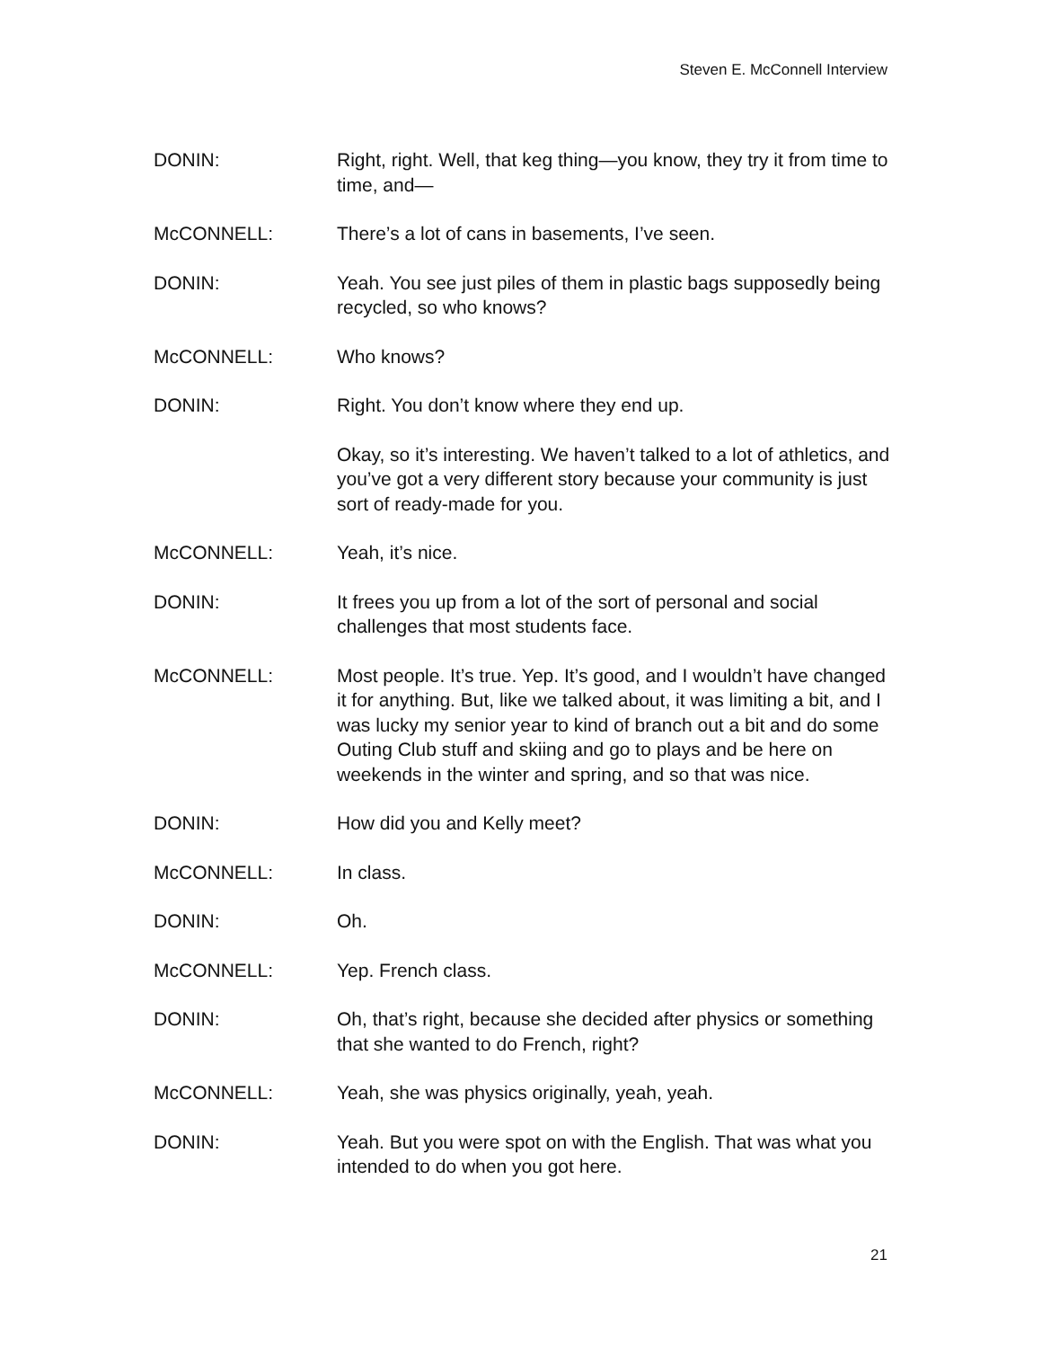Steven E. McConnell Interview
DONIN: Right, right. Well, that keg thing—you know, they try it from time to time, and—
McCONNELL: There’s a lot of cans in basements, I’ve seen.
DONIN: Yeah. You see just piles of them in plastic bags supposedly being recycled, so who knows?
McCONNELL: Who knows?
DONIN: Right. You don’t know where they end up.
Okay, so it’s interesting. We haven’t talked to a lot of athletics, and you’ve got a very different story because your community is just sort of ready-made for you.
McCONNELL: Yeah, it’s nice.
DONIN: It frees you up from a lot of the sort of personal and social challenges that most students face.
McCONNELL: Most people. It’s true. Yep. It’s good, and I wouldn’t have changed it for anything. But, like we talked about, it was limiting a bit, and I was lucky my senior year to kind of branch out a bit and do some Outing Club stuff and skiing and go to plays and be here on weekends in the winter and spring, and so that was nice.
DONIN: How did you and Kelly meet?
McCONNELL: In class.
DONIN: Oh.
McCONNELL: Yep. French class.
DONIN: Oh, that’s right, because she decided after physics or something that she wanted to do French, right?
McCONNELL: Yeah, she was physics originally, yeah, yeah.
DONIN: Yeah. But you were spot on with the English. That was what you intended to do when you got here.
21